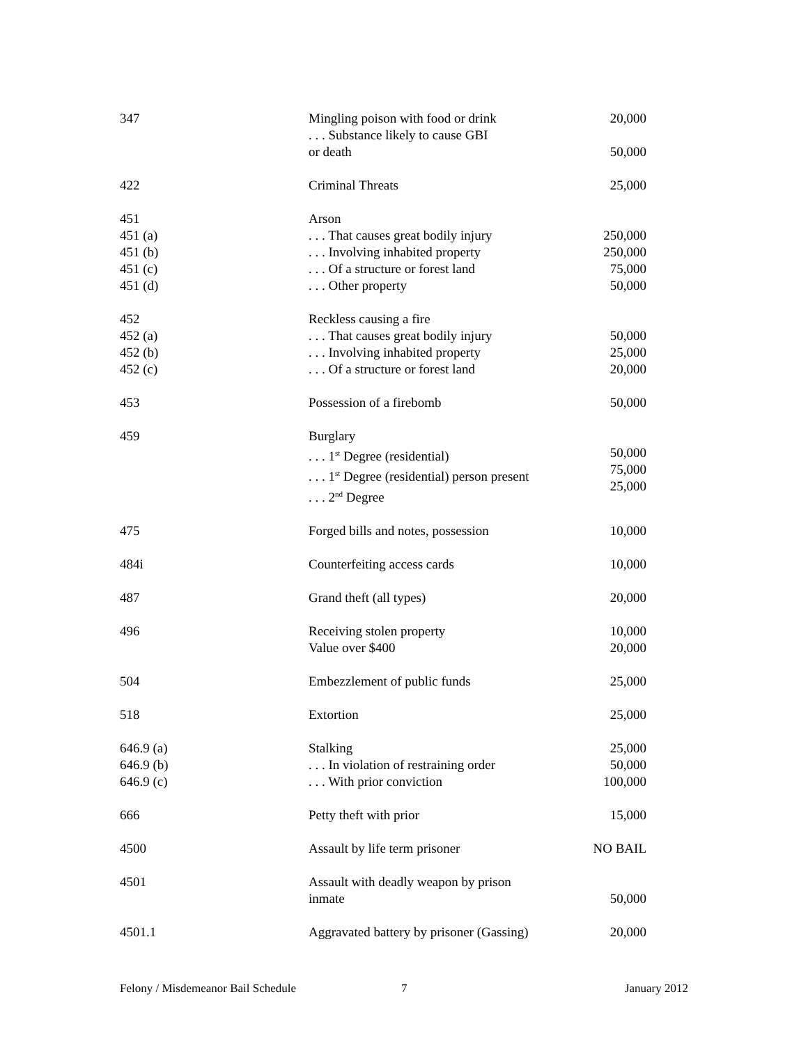| 347 | Mingling poison with food or drink . . . Substance likely to cause GBI or death | 20,000 50,000 |
| 422 | Criminal Threats | 25,000 |
| 451 451 (a) 451 (b) 451 (c) 451 (d) | Arson . . . That causes great bodily injury . . . Involving inhabited property . . . Of a structure or forest land . . . Other property | 250,000 250,000 75,000 50,000 |
| 452 452 (a) 452 (b) 452 (c) | Reckless causing a fire . . . That causes great bodily injury . . . Involving inhabited property . . . Of a structure or forest land | 50,000 25,000 20,000 |
| 453 | Possession of a firebomb | 50,000 |
| 459 | Burglary . . . 1<sup>st</sup> Degree (residential) . . . 1<sup>st</sup> Degree (residential) person present . . . 2<sup>nd</sup> Degree | 50,000 75,000 25,000 |
| 475 | Forged bills and notes, possession | 10,000 |
| 484i | Counterfeiting access cards | 10,000 |
| 487 | Grand theft (all types) | 20,000 |
| 496 | Receiving stolen property Value over $400 | 10,000 20,000 |
| 504 | Embezzlement of public funds | 25,000 |
| 518 | Extortion | 25,000 |
| 646.9 (a) 646.9 (b) 646.9 (c) | Stalking . . . In violation of restraining order . . . With prior conviction | 25,000 50,000 100,000 |
| 666 | Petty theft with prior | 15,000 |
| 4500 | Assault by life term prisoner | NO BAIL |
| 4501 | Assault with deadly weapon by prison inmate | 50,000 |
| 4501.1 | Aggravated battery by prisoner (Gassing) | 20,000 |
Felony / Misdemeanor Bail Schedule 7 January 2012